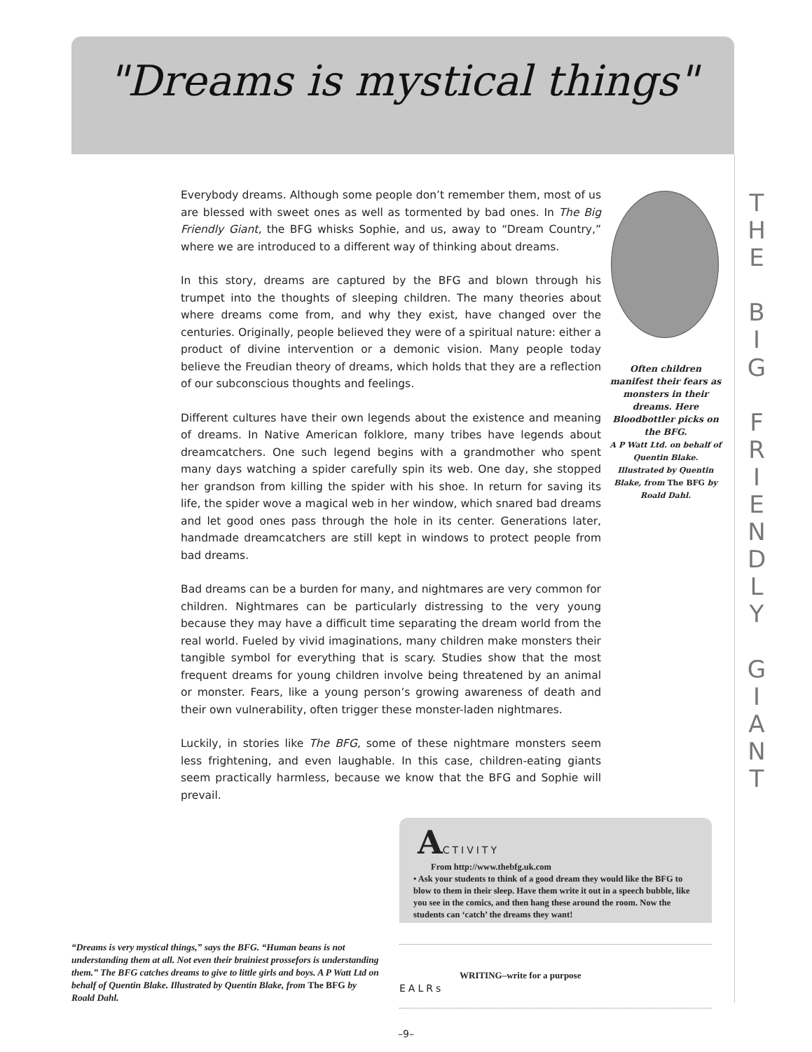"Dreams is mystical things"
T H E
B I G
F R I E N D L Y
G I A N T
Everybody dreams. Although some people don’t remember them, most of us are blessed with sweet ones as well as tormented by bad ones. In The Big Friendly Giant, the BFG whisks Sophie, and us, away to “Dream Country,” where we are introduced to a different way of thinking about dreams.
In this story, dreams are captured by the BFG and blown through his trumpet into the thoughts of sleeping children. The many theories about where dreams come from, and why they exist, have changed over the centuries. Originally, people believed they were of a spiritual nature: either a product of divine intervention or a demonic vision. Many people today believe the Freudian theory of dreams, which holds that they are a reflection of our subconscious thoughts and feelings.
Different cultures have their own legends about the existence and meaning of dreams. In Native American folklore, many tribes have legends about dreamcatchers. One such legend begins with a grandmother who spent many days watching a spider carefully spin its web. One day, she stopped her grandson from killing the spider with his shoe. In return for saving its life, the spider wove a magical web in her window, which snared bad dreams and let good ones pass through the hole in its center. Generations later, handmade dreamcatchers are still kept in windows to protect people from bad dreams.
Bad dreams can be a burden for many, and nightmares are very common for children. Nightmares can be particularly distressing to the very young because they may have a difficult time separating the dream world from the real world. Fueled by vivid imaginations, many children make monsters their tangible symbol for everything that is scary. Studies show that the most frequent dreams for young children involve being threatened by an animal or monster. Fears, like a young person’s growing awareness of death and their own vulnerability, often trigger these monster-laden nightmares.
Luckily, in stories like The BFG, some of these nightmare monsters seem less frightening, and even laughable. In this case, children-eating giants seem practically harmless, because we know that the BFG and Sophie will prevail.
Often children manifest their fears as monsters in their dreams. Here Bloodbottler picks on the BFG.
A P Watt Ltd. on behalf of Quentin Blake. Illustrated by Quentin Blake, from The BFG by Roald Dahl.
ACTIVITY
From http://www.thebfg.uk.com
• Ask your students to think of a good dream they would like the BFG to blow to them in their sleep. Have them write it out in a speech bubble, like you see in the comics, and then hang these around the room. Now the students can ‘catch’ the dreams they want!
“Dreams is very mystical things,” says the BFG. “Human beans is not understanding them at all. Not even their brainiest prossefors is understanding them.” The BFG catches dreams to give to little girls and boys. A P Watt Ltd on behalf of Quentin Blake. Illustrated by Quentin Blake, from The BFG by Roald Dahl.
EALRs
WRITING–write for a purpose
–9–